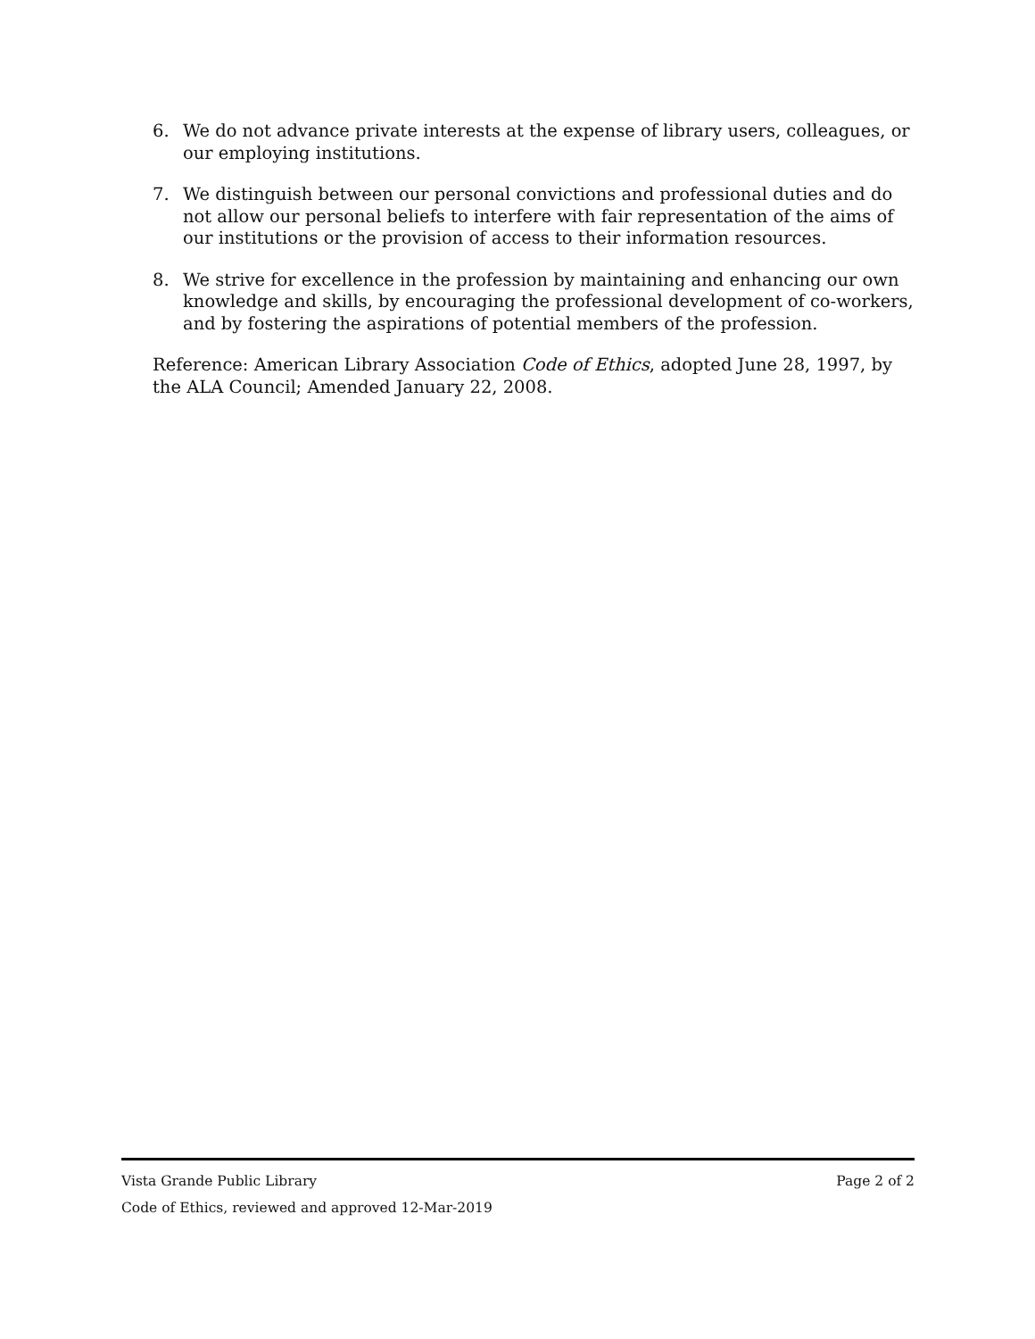6. We do not advance private interests at the expense of library users, colleagues, or our employing institutions.
7. We distinguish between our personal convictions and professional duties and do not allow our personal beliefs to interfere with fair representation of the aims of our institutions or the provision of access to their information resources.
8. We strive for excellence in the profession by maintaining and enhancing our own knowledge and skills, by encouraging the professional development of co-workers, and by fostering the aspirations of potential members of the profession.
Reference: American Library Association Code of Ethics, adopted June 28, 1997, by the ALA Council; Amended January 22, 2008.
Vista Grande Public Library Page 2 of 2
Code of Ethics, reviewed and approved 12-Mar-2019